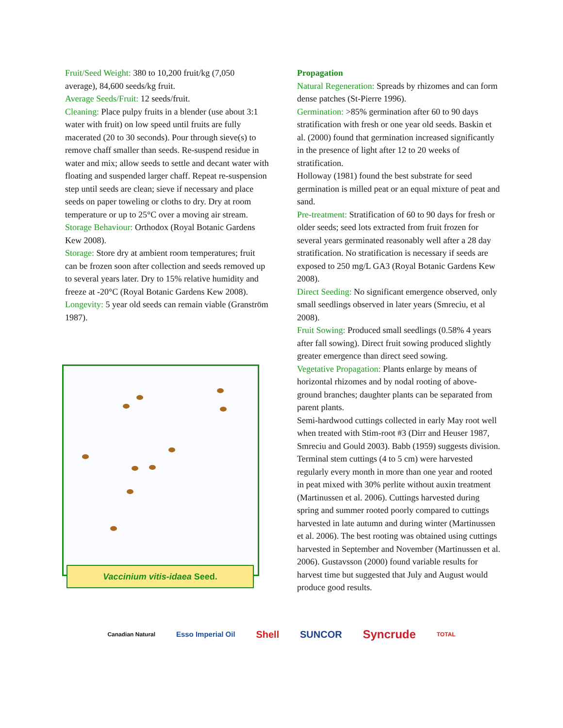Fruit/Seed Weight: 380 to 10,200 fruit/kg (7,050 average), 84,600 seeds/kg fruit.
Average Seeds/Fruit: 12 seeds/fruit.
Cleaning: Place pulpy fruits in a blender (use about 3:1 water with fruit) on low speed until fruits are fully macerated (20 to 30 seconds). Pour through sieve(s) to remove chaff smaller than seeds. Re-suspend residue in water and mix; allow seeds to settle and decant water with floating and suspended larger chaff. Repeat re-suspension step until seeds are clean; sieve if necessary and place seeds on paper toweling or cloths to dry. Dry at room temperature or up to 25°C over a moving air stream.
Storage Behaviour: Orthodox (Royal Botanic Gardens Kew 2008).
Storage: Store dry at ambient room temperatures; fruit can be frozen soon after collection and seeds removed up to several years later. Dry to 15% relative humidity and freeze at -20°C (Royal Botanic Gardens Kew 2008).
Longevity: 5 year old seeds can remain viable (Granström 1987).
Vaccinium vitis-idaea Seed.
Propagation
Natural Regeneration: Spreads by rhizomes and can form dense patches (St-Pierre 1996).
Germination: >85% germination after 60 to 90 days stratification with fresh or one year old seeds. Baskin et al. (2000) found that germination increased significantly in the presence of light after 12 to 20 weeks of stratification.
Holloway (1981) found the best substrate for seed germination is milled peat or an equal mixture of peat and sand.
Pre-treatment: Stratification of 60 to 90 days for fresh or older seeds; seed lots extracted from fruit frozen for several years germinated reasonably well after a 28 day stratification. No stratification is necessary if seeds are exposed to 250 mg/L GA3 (Royal Botanic Gardens Kew 2008).
Direct Seeding: No significant emergence observed, only small seedlings observed in later years (Smreciu, et al 2008).
Fruit Sowing: Produced small seedlings (0.58% 4 years after fall sowing). Direct fruit sowing produced slightly greater emergence than direct seed sowing.
Vegetative Propagation: Plants enlarge by means of horizontal rhizomes and by nodal rooting of above-ground branches; daughter plants can be separated from parent plants.
Semi-hardwood cuttings collected in early May root well when treated with Stim-root #3 (Dirr and Heuser 1987, Smreciu and Gould 2003). Babb (1959) suggests division. Terminal stem cuttings (4 to 5 cm) were harvested regularly every month in more than one year and rooted in peat mixed with 30% perlite without auxin treatment (Martinussen et al. 2006). Cuttings harvested during spring and summer rooted poorly compared to cuttings harvested in late autumn and during winter (Martinussen et al. 2006). The best rooting was obtained using cuttings harvested in September and November (Martinussen et al. 2006). Gustavsson (2000) found variable results for harvest time but suggested that July and August would produce good results.
Canadian Natural Esso Imperial Oil Shell SUNCOR Syncrude TOTAL